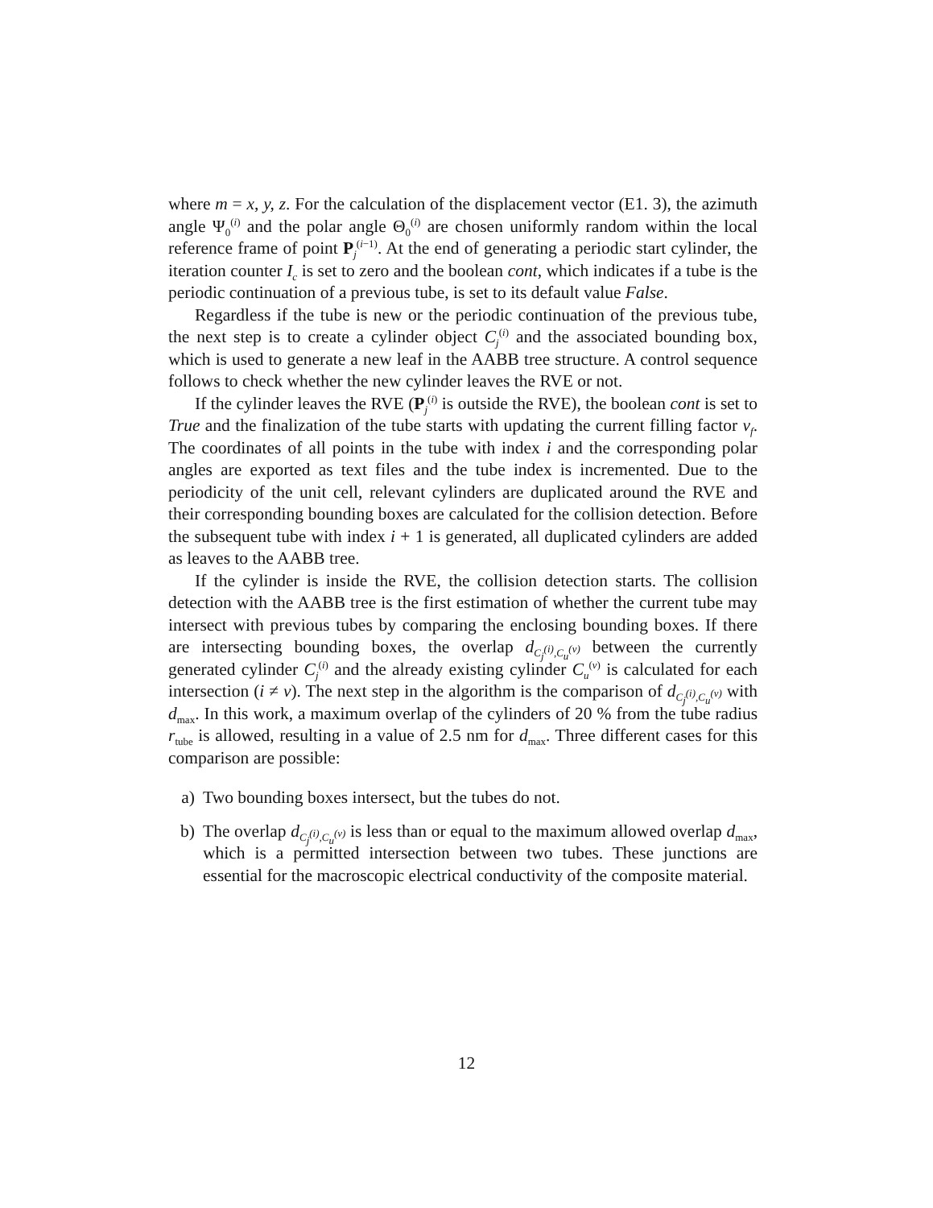where m = x, y, z. For the calculation of the displacement vector (E1. 3), the azimuth angle Ψ<sub>0</sub><sup>(i)</sup> and the polar angle Θ<sub>0</sub><sup>(i)</sup> are chosen uniformly random within the local reference frame of point P<sub>j</sub><sup>(i−1)</sup>. At the end of generating a periodic start cylinder, the iteration counter I<sub>c</sub> is set to zero and the boolean cont, which indicates if a tube is the periodic continuation of a previous tube, is set to its default value False.
Regardless if the tube is new or the periodic continuation of the previous tube, the next step is to create a cylinder object C<sub>j</sub><sup>(i)</sup> and the associated bounding box, which is used to generate a new leaf in the AABB tree structure. A control sequence follows to check whether the new cylinder leaves the RVE or not.
If the cylinder leaves the RVE (P<sub>j</sub><sup>(i)</sup> is outside the RVE), the boolean cont is set to True and the finalization of the tube starts with updating the current filling factor v<sub>f</sub>. The coordinates of all points in the tube with index i and the corresponding polar angles are exported as text files and the tube index is incremented. Due to the periodicity of the unit cell, relevant cylinders are duplicated around the RVE and their corresponding bounding boxes are calculated for the collision detection. Before the subsequent tube with index i + 1 is generated, all duplicated cylinders are added as leaves to the AABB tree.
If the cylinder is inside the RVE, the collision detection starts. The collision detection with the AABB tree is the first estimation of whether the current tube may intersect with previous tubes by comparing the enclosing bounding boxes. If there are intersecting bounding boxes, the overlap d<sub>C<sub>j</sub><sup>(i)</sup>,C<sub>u</sub><sup>(v)</sup></sub> between the currently generated cylinder C<sub>j</sub><sup>(i)</sup> and the already existing cylinder C<sub>u</sub><sup>(v)</sup> is calculated for each intersection (i ≠ v). The next step in the algorithm is the comparison of d<sub>C<sub>j</sub><sup>(i)</sup>,C<sub>u</sub><sup>(v)</sup></sub> with d<sub>max</sub>. In this work, a maximum overlap of the cylinders of 20 % from the tube radius r<sub>tube</sub> is allowed, resulting in a value of 2.5 nm for d<sub>max</sub>. Three different cases for this comparison are possible:
a) Two bounding boxes intersect, but the tubes do not.
b) The overlap d<sub>C<sub>j</sub><sup>(i)</sup>,C<sub>u</sub><sup>(v)</sup></sub> is less than or equal to the maximum allowed overlap d<sub>max</sub>, which is a permitted intersection between two tubes. These junctions are essential for the macroscopic electrical conductivity of the composite material.
12